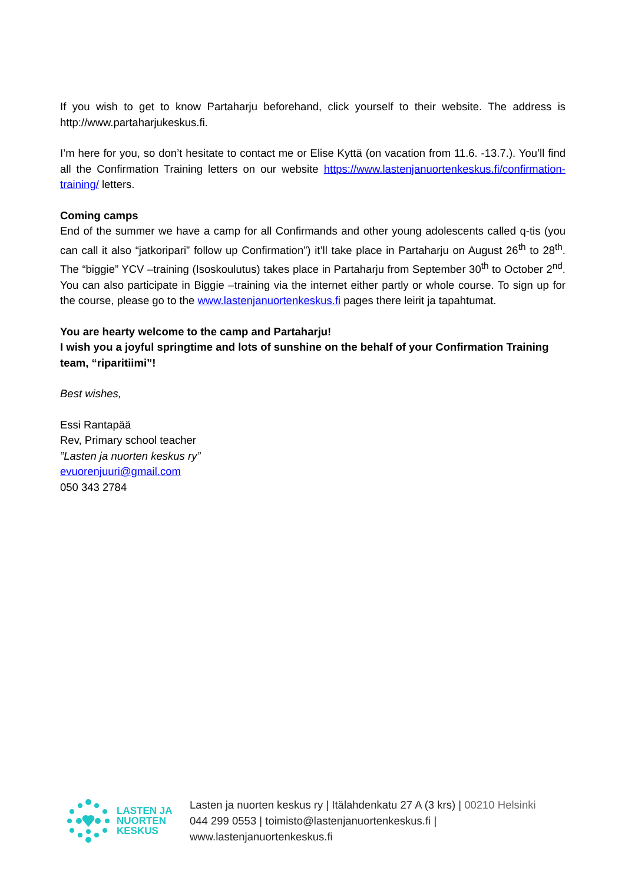If you wish to get to know Partaharju beforehand, click yourself to their website. The address is http://www.partaharjukeskus.fi.
I’m here for you, so don’t hesitate to contact me or Elise Kyttä (on vacation from 11.6. -13.7.). You’ll find all the Confirmation Training letters on our website https://www.lastenjanuortenkeskus.fi/confirmation-training/ letters.
Coming camps
End of the summer we have a camp for all Confirmands and other young adolescents called q-tis (you can call it also “jatkoripari” follow up Confirmation”) it’ll take place in Partaharju on August 26<sup>th</sup> to 28<sup>th</sup>. The “biggie” YCV –training (Isoskoulutus) takes place in Partaharju from September 30<sup>th</sup> to October 2<sup>nd</sup>. You can also participate in Biggie –training via the internet either partly or whole course. To sign up for the course, please go to the www.lastenjanuortenkeskus.fi pages there leirit ja tapahtumat.
You are hearty welcome to the camp and Partaharju!
I wish you a joyful springtime and lots of sunshine on the behalf of your Confirmation Training team, “riparitiimi”!
Best wishes,
Essi Rantapää
Rev, Primary school teacher
”Lasten ja nuorten keskus ry”
evuorenjuuri@gmail.com
050 343 2784
LASTEN JA
NUORTEN
KESKUS
Lasten ja nuorten keskus ry | Itälahdenkatu 27 A (3 krs) | 00210 Helsinki
044 299 0553 | toimisto@lastenjanuortenkeskus.fi |
www.lastenjanuortenkeskus.fi